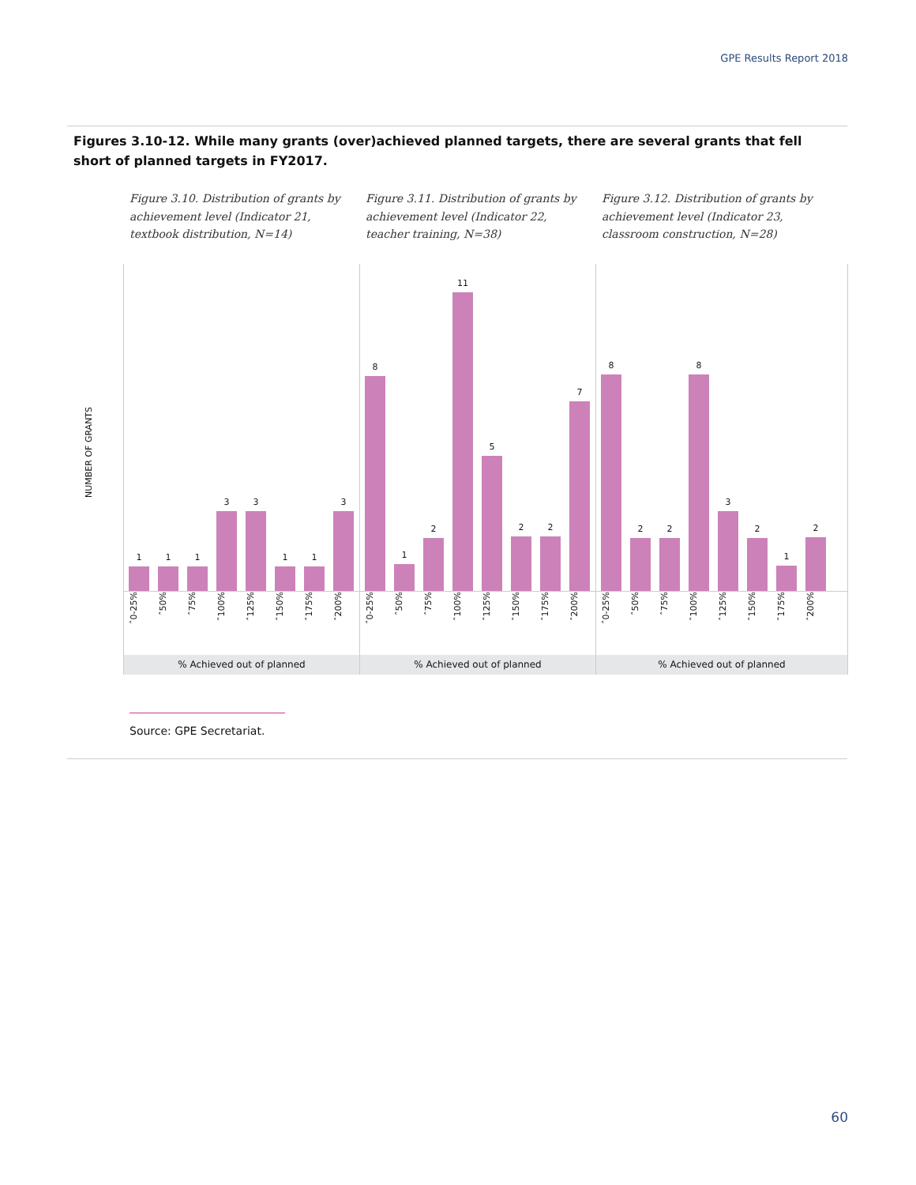GPE Results Report 2018
Figures 3.10-12. While many grants (over)achieved planned targets, there are several grants that fell short of planned targets in FY2017.
Figure 3.10. Distribution of grants by achievement level (Indicator 21, textbook distribution, N=14)
Figure 3.11. Distribution of grants by achievement level (Indicator 22, teacher training, N=38)
Figure 3.12. Distribution of grants by achievement level (Indicator 23, classroom construction, N=28)
NUMBER OF GRANTS
1
1
1
3
3
1
1
3
ˆ0-25% ˆ50% ˆ75% ˆ100% ˆ125% ˆ150% ˆ175% ˆ200%
% Achieved out of planned
8
1
2
11
5
2
2
7
ˆ0-25% ˆ50% ˆ75% ˆ100% ˆ125% ˆ150% ˆ175% ˆ200%
% Achieved out of planned
8
2
2
8
3
2
1
2
ˆ0-25% ˆ50% ˆ75% ˆ100% ˆ125% ˆ150% ˆ175% ˆ200%
% Achieved out of planned
Source: GPE Secretariat.
60